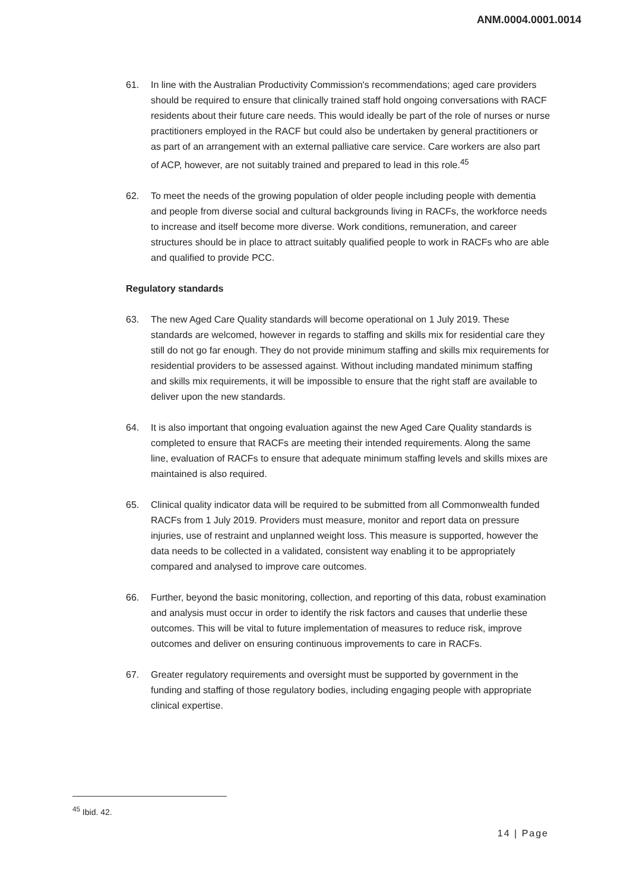ANM.0004.0001.0014
61. In line with the Australian Productivity Commission's recommendations; aged care providers should be required to ensure that clinically trained staff hold ongoing conversations with RACF residents about their future care needs. This would ideally be part of the role of nurses or nurse practitioners employed in the RACF but could also be undertaken by general practitioners or as part of an arrangement with an external palliative care service. Care workers are also part of ACP, however, are not suitably trained and prepared to lead in this role.<sup>45</sup>
62. To meet the needs of the growing population of older people including people with dementia and people from diverse social and cultural backgrounds living in RACFs, the workforce needs to increase and itself become more diverse. Work conditions, remuneration, and career structures should be in place to attract suitably qualified people to work in RACFs who are able and qualified to provide PCC.
Regulatory standards
63. The new Aged Care Quality standards will become operational on 1 July 2019. These standards are welcomed, however in regards to staffing and skills mix for residential care they still do not go far enough. They do not provide minimum staffing and skills mix requirements for residential providers to be assessed against. Without including mandated minimum staffing and skills mix requirements, it will be impossible to ensure that the right staff are available to deliver upon the new standards.
64. It is also important that ongoing evaluation against the new Aged Care Quality standards is completed to ensure that RACFs are meeting their intended requirements. Along the same line, evaluation of RACFs to ensure that adequate minimum staffing levels and skills mixes are maintained is also required.
65. Clinical quality indicator data will be required to be submitted from all Commonwealth funded RACFs from 1 July 2019. Providers must measure, monitor and report data on pressure injuries, use of restraint and unplanned weight loss. This measure is supported, however the data needs to be collected in a validated, consistent way enabling it to be appropriately compared and analysed to improve care outcomes.
66. Further, beyond the basic monitoring, collection, and reporting of this data, robust examination and analysis must occur in order to identify the risk factors and causes that underlie these outcomes. This will be vital to future implementation of measures to reduce risk, improve outcomes and deliver on ensuring continuous improvements to care in RACFs.
67. Greater regulatory requirements and oversight must be supported by government in the funding and staffing of those regulatory bodies, including engaging people with appropriate clinical expertise.
<sup>45</sup> Ibid. 42.
14 | Page